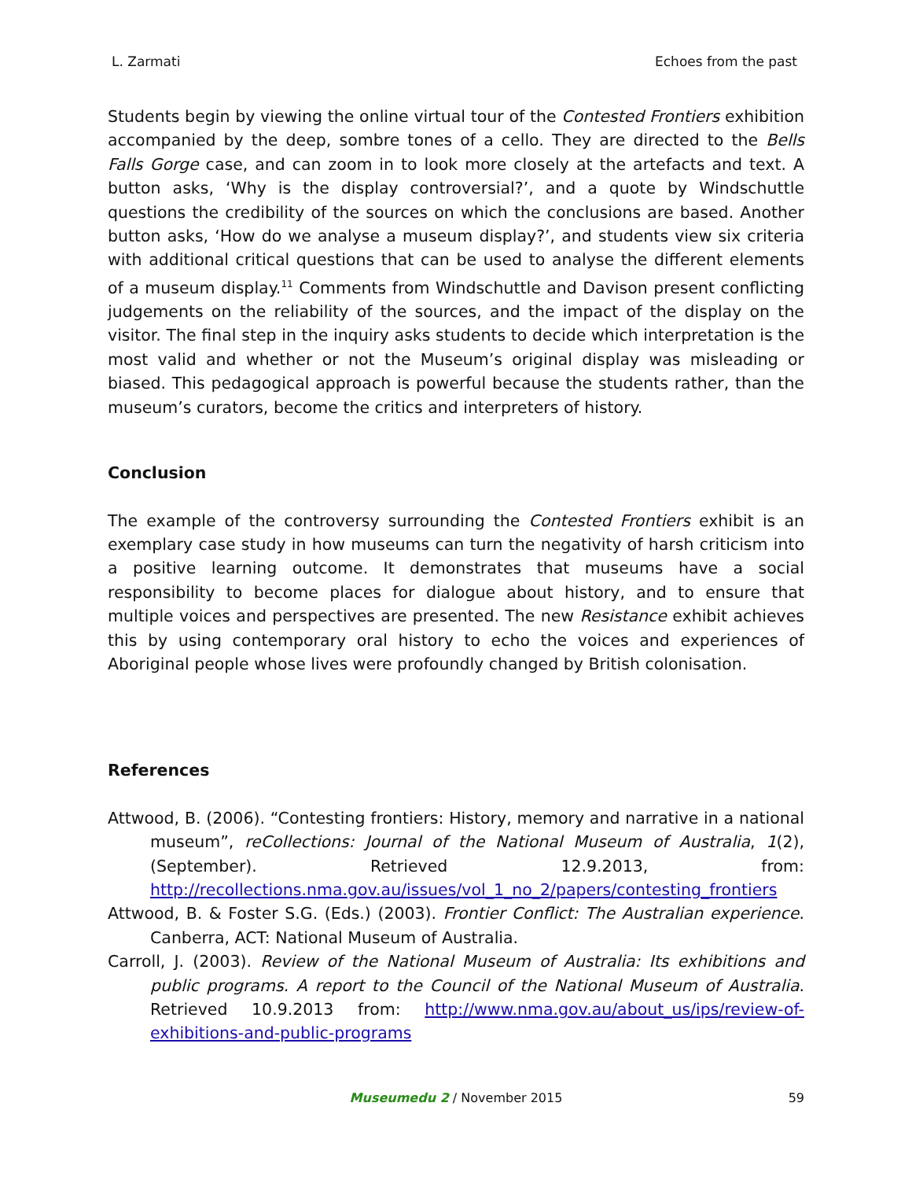L. Zarmati Echoes from the past
Students begin by viewing the online virtual tour of the Contested Frontiers exhibition accompanied by the deep, sombre tones of a cello. They are directed to the Bells Falls Gorge case, and can zoom in to look more closely at the artefacts and text. A button asks, ‘Why is the display controversial?’, and a quote by Windschuttle questions the credibility of the sources on which the conclusions are based. Another button asks, ‘How do we analyse a museum display?’, and students view six criteria with additional critical questions that can be used to analyse the different elements of a museum display.<sup>11</sup> Comments from Windschuttle and Davison present conflicting judgements on the reliability of the sources, and the impact of the display on the visitor. The final step in the inquiry asks students to decide which interpretation is the most valid and whether or not the Museum’s original display was misleading or biased. This pedagogical approach is powerful because the students rather, than the museum’s curators, become the critics and interpreters of history.
Conclusion
The example of the controversy surrounding the Contested Frontiers exhibit is an exemplary case study in how museums can turn the negativity of harsh criticism into a positive learning outcome. It demonstrates that museums have a social responsibility to become places for dialogue about history, and to ensure that multiple voices and perspectives are presented. The new Resistance exhibit achieves this by using contemporary oral history to echo the voices and experiences of Aboriginal people whose lives were profoundly changed by British colonisation.
References
Attwood, B. (2006). “Contesting frontiers: History, memory and narrative in a national museum”, reCollections: Journal of the National Museum of Australia, 1(2), (September). Retrieved 12.9.2013, from: http://recollections.nma.gov.au/issues/vol_1_no_2/papers/contesting_frontiers
Attwood, B. & Foster S.G. (Eds.) (2003). Frontier Conflict: The Australian experience. Canberra, ACT: National Museum of Australia.
Carroll, J. (2003). Review of the National Museum of Australia: Its exhibitions and public programs. A report to the Council of the National Museum of Australia. Retrieved 10.9.2013 from: http://www.nma.gov.au/about_us/ips/review-of-exhibitions-and-public-programs
Museumedu 2 / November 2015 59